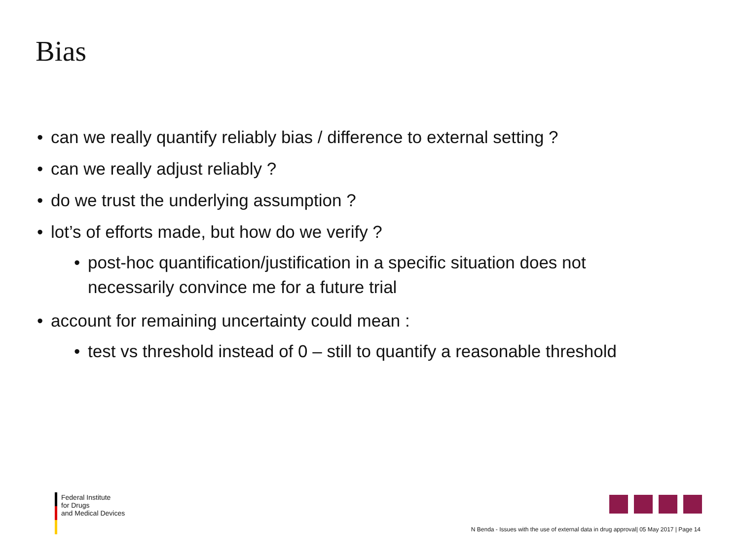Bias
• can we really quantify reliably bias / difference to external setting ?
• can we really adjust reliably ?
• do we trust the underlying assumption ?
• lot’s of efforts made, but how do we verify ?
• post-hoc quantification/justification in a specific situation does not
necessarily convince me for a future trial
• account for remaining uncertainty could mean :
• test vs threshold instead of 0 – still to quantify a reasonable threshold
Federal Institute
for Drugs
and Medical Devices
N Benda - Issues with the use of external data in drug approval| 05 May 2017 | Page 14